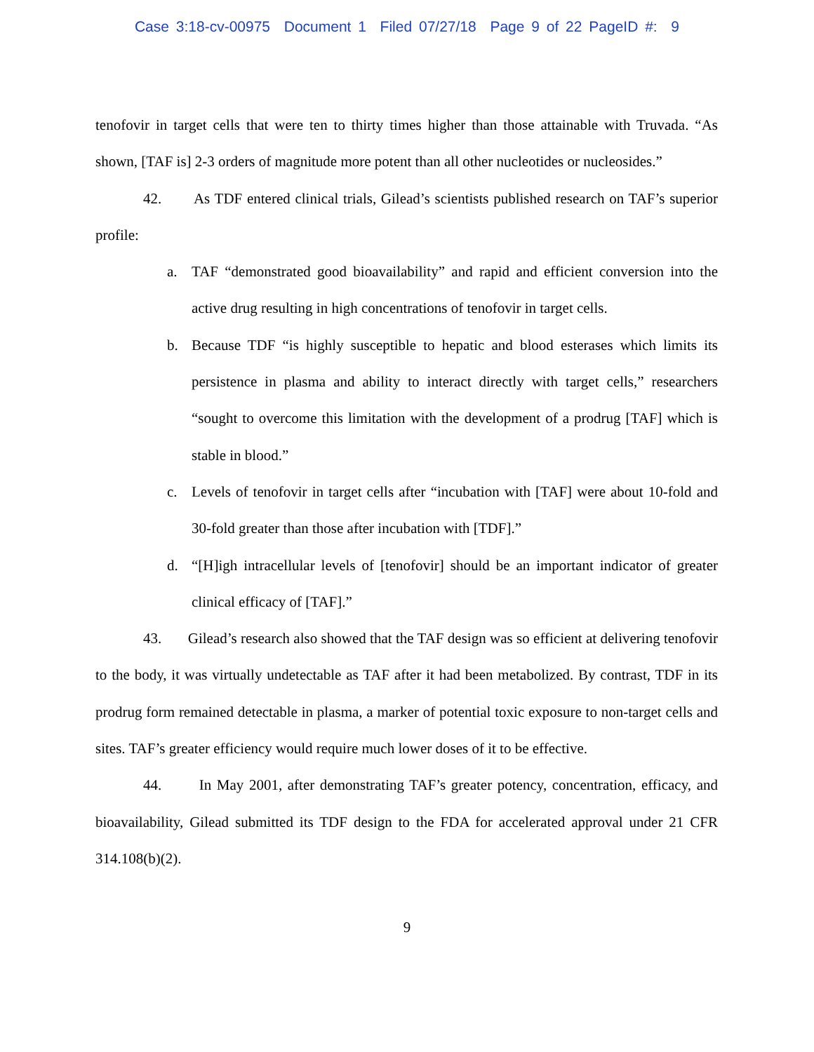Case 3:18-cv-00975 Document 1 Filed 07/27/18 Page 9 of 22 PageID #: 9
tenofovir in target cells that were ten to thirty times higher than those attainable with Truvada. “As shown, [TAF is] 2-3 orders of magnitude more potent than all other nucleotides or nucleosides.”
42. As TDF entered clinical trials, Gilead’s scientists published research on TAF’s superior profile:
a. TAF “demonstrated good bioavailability” and rapid and efficient conversion into the active drug resulting in high concentrations of tenofovir in target cells.
b. Because TDF “is highly susceptible to hepatic and blood esterases which limits its persistence in plasma and ability to interact directly with target cells,” researchers “sought to overcome this limitation with the development of a prodrug [TAF] which is stable in blood.”
c. Levels of tenofovir in target cells after “incubation with [TAF] were about 10-fold and 30-fold greater than those after incubation with [TDF].”
d. “[H]igh intracellular levels of [tenofovir] should be an important indicator of greater clinical efficacy of [TAF].”
43. Gilead’s research also showed that the TAF design was so efficient at delivering tenofovir to the body, it was virtually undetectable as TAF after it had been metabolized. By contrast, TDF in its prodrug form remained detectable in plasma, a marker of potential toxic exposure to non-target cells and sites. TAF’s greater efficiency would require much lower doses of it to be effective.
44. In May 2001, after demonstrating TAF’s greater potency, concentration, efficacy, and bioavailability, Gilead submitted its TDF design to the FDA for accelerated approval under 21 CFR 314.108(b)(2).
9